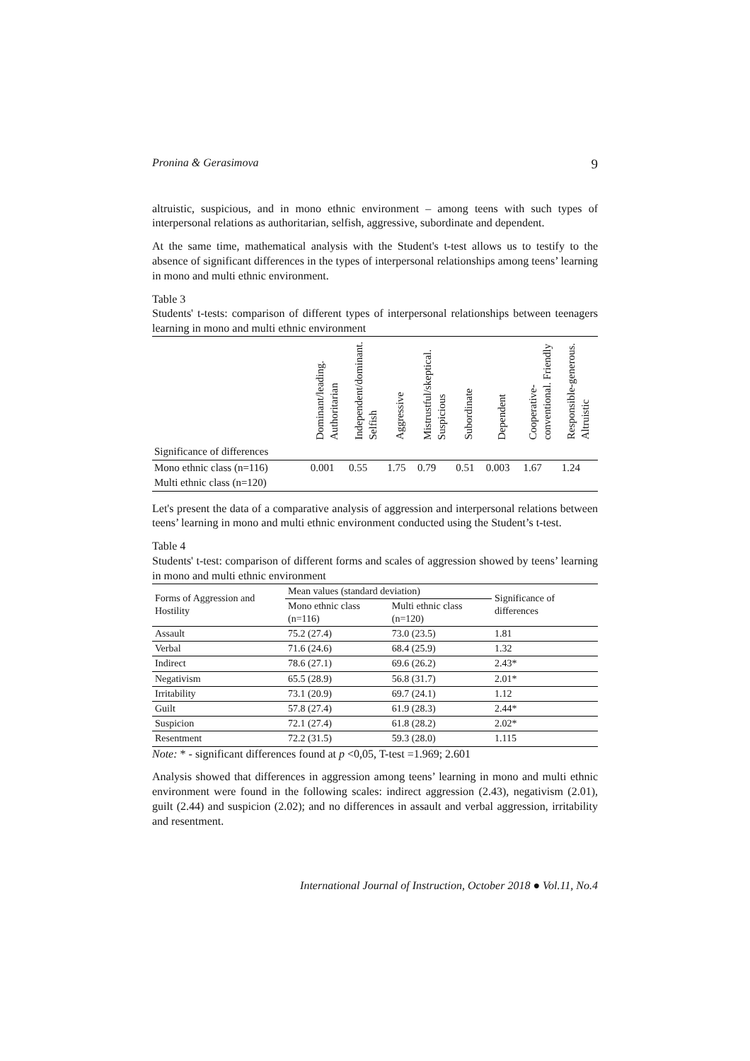Pronina & Gerasimova 9
altruistic, suspicious, and in mono ethnic environment – among teens with such types of interpersonal relations as authoritarian, selfish, aggressive, subordinate and dependent.
At the same time, mathematical analysis with the Student's t-test allows us to testify to the absence of significant differences in the types of interpersonal relationships among teens’ learning in mono and multi ethnic environment.
Table 3
Students' t-tests: comparison of different types of interpersonal relationships between teenagers learning in mono and multi ethnic environment
| | Dominant/leading. Authoritarian | Independent/dominant. Selfish | Aggressive | Mistrustful/skeptical. Suspicious | Subordinate | Dependent | Cooperative- conventional. Friendly | Responsible-generous. Altruistic |
| --- | --- | --- | --- | --- | --- | --- | --- | --- |
| Significance of differences | | | | | | | | |
| Mono ethnic class (n=116) | 0.001 | 0.55 | 1.75 | 0.79 | 0.51 | 0.003 | 1.67 | 1.24 |
| Multi ethnic class (n=120) | | | | | | | | |
Let's present the data of a comparative analysis of aggression and interpersonal relations between teens’ learning in mono and multi ethnic environment conducted using the Student’s t-test.
Table 4
Students' t-test: comparison of different forms and scales of aggression showed by teens’ learning in mono and multi ethnic environment
| Forms of Aggression and Hostility | Mean values (standard deviation) | | Significance of differences |
| --- | --- | --- | --- |
| | Mono ethnic class (n=116) | Multi ethnic class (n=120) | |
| Assault | 75.2 (27.4) | 73.0 (23.5) | 1.81 |
| Verbal | 71.6 (24.6) | 68.4 (25.9) | 1.32 |
| Indirect | 78.6 (27.1) | 69.6 (26.2) | 2.43* |
| Negativism | 65.5 (28.9) | 56.8 (31.7) | 2.01* |
| Irritability | 73.1 (20.9) | 69.7 (24.1) | 1.12 |
| Guilt | 57.8 (27.4) | 61.9 (28.3) | 2.44* |
| Suspicion | 72.1 (27.4) | 61.8 (28.2) | 2.02* |
| Resentment | 72.2 (31.5) | 59.3 (28.0) | 1.115 |
Note: * - significant differences found at p <0,05, T-test =1.969; 2.601
Analysis showed that differences in aggression among teens’ learning in mono and multi ethnic environment were found in the following scales: indirect aggression (2.43), negativism (2.01), guilt (2.44) and suspicion (2.02); and no differences in assault and verbal aggression, irritability and resentment.
International Journal of Instruction, October 2018 ● Vol.11, No.4